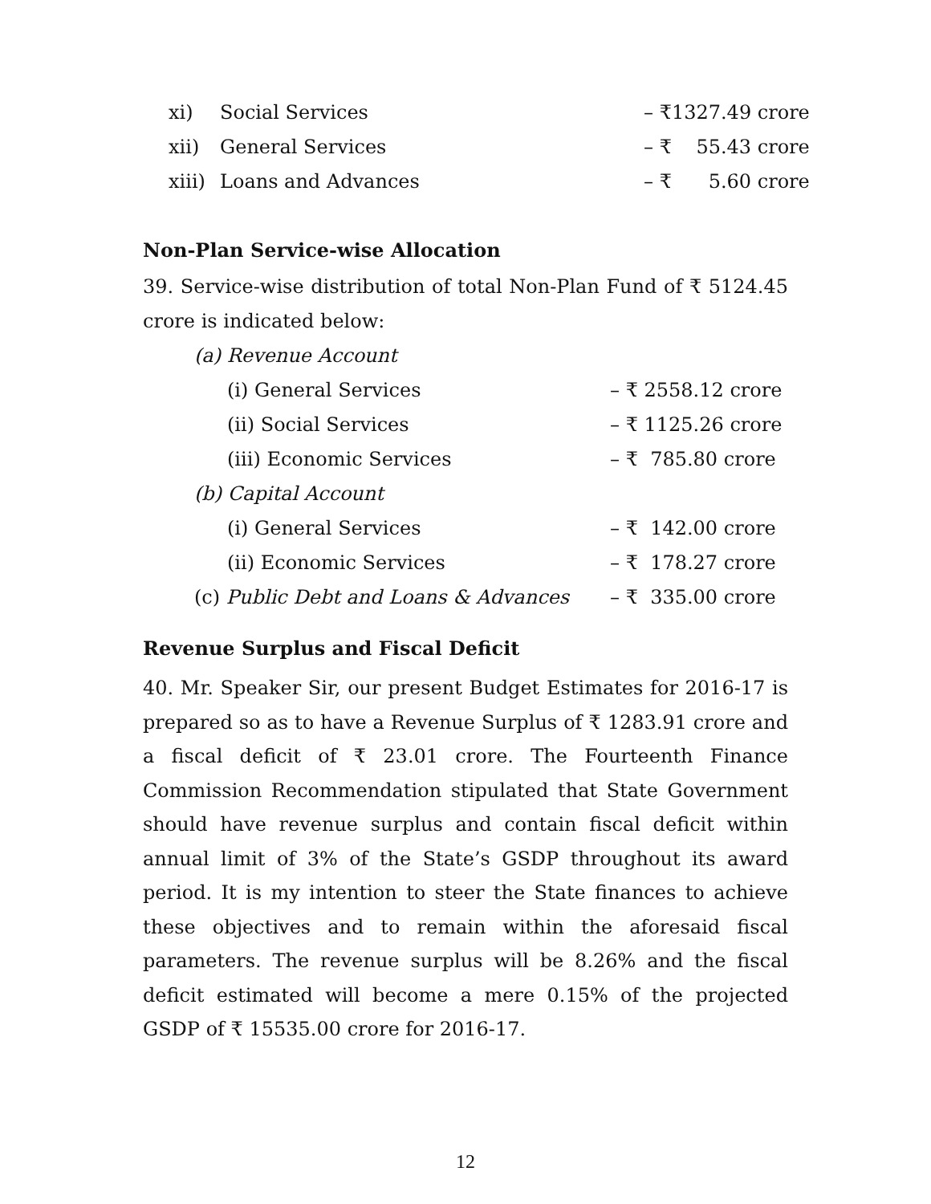xi) Social Services – ₹1327.49 crore
xii) General Services – ₹ 55.43 crore
xiii) Loans and Advances – ₹ 5.60 crore
Non-Plan Service-wise Allocation
39. Service-wise distribution of total Non-Plan Fund of ₹ 5124.45 crore is indicated below:
(a) Revenue Account
(i) General Services – ₹ 2558.12 crore
(ii) Social Services – ₹ 1125.26 crore
(iii) Economic Services – ₹ 785.80 crore
(b) Capital Account
(i) General Services – ₹ 142.00 crore
(ii) Economic Services – ₹ 178.27 crore
(c) Public Debt and Loans & Advances – ₹ 335.00 crore
Revenue Surplus and Fiscal Deficit
40. Mr. Speaker Sir, our present Budget Estimates for 2016-17 is prepared so as to have a Revenue Surplus of ₹ 1283.91 crore and a fiscal deficit of ₹ 23.01 crore. The Fourteenth Finance Commission Recommendation stipulated that State Government should have revenue surplus and contain fiscal deficit within annual limit of 3% of the State’s GSDP throughout its award period. It is my intention to steer the State finances to achieve these objectives and to remain within the aforesaid fiscal parameters. The revenue surplus will be 8.26% and the fiscal deficit estimated will become a mere 0.15% of the projected GSDP of ₹ 15535.00 crore for 2016-17.
12